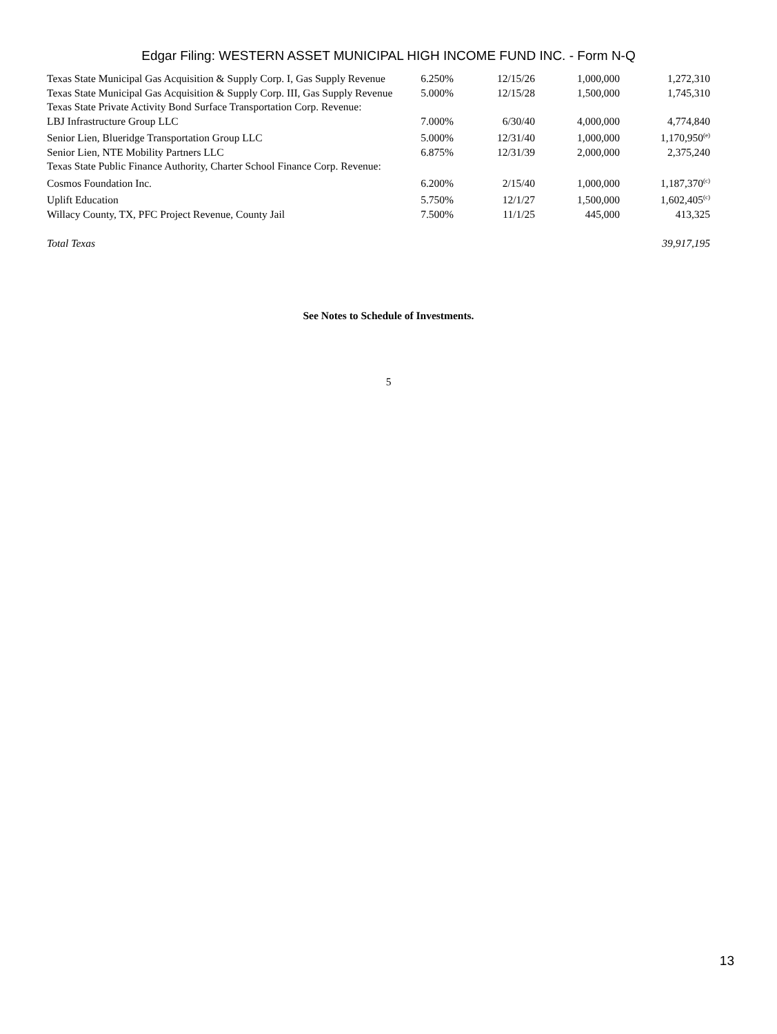Edgar Filing: WESTERN ASSET MUNICIPAL HIGH INCOME FUND INC. - Form N-Q
| Texas State Municipal Gas Acquisition & Supply Corp. I, Gas Supply Revenue | 6.250% | 12/15/26 | 1,000,000 | 1,272,310 |
| Texas State Municipal Gas Acquisition & Supply Corp. III, Gas Supply Revenue | 5.000% | 12/15/28 | 1,500,000 | 1,745,310 |
| Texas State Private Activity Bond Surface Transportation Corp. Revenue: | | | | |
| LBJ Infrastructure Group LLC | 7.000% | 6/30/40 | 4,000,000 | 4,774,840 |
| Senior Lien, Blueridge Transportation Group LLC | 5.000% | 12/31/40 | 1,000,000 | 1,170,950<sup>(e)</sup> |
| Senior Lien, NTE Mobility Partners LLC | 6.875% | 12/31/39 | 2,000,000 | 2,375,240 |
| Texas State Public Finance Authority, Charter School Finance Corp. Revenue: | | | | |
| Cosmos Foundation Inc. | 6.200% | 2/15/40 | 1,000,000 | 1,187,370<sup>(c)</sup> |
| Uplift Education | 5.750% | 12/1/27 | 1,500,000 | 1,602,405<sup>(c)</sup> |
| Willacy County, TX, PFC Project Revenue, County Jail | 7.500% | 11/1/25 | 445,000 | 413,325 |
| Total Texas | | | | 39,917,195 |
See Notes to Schedule of Investments.
5
13